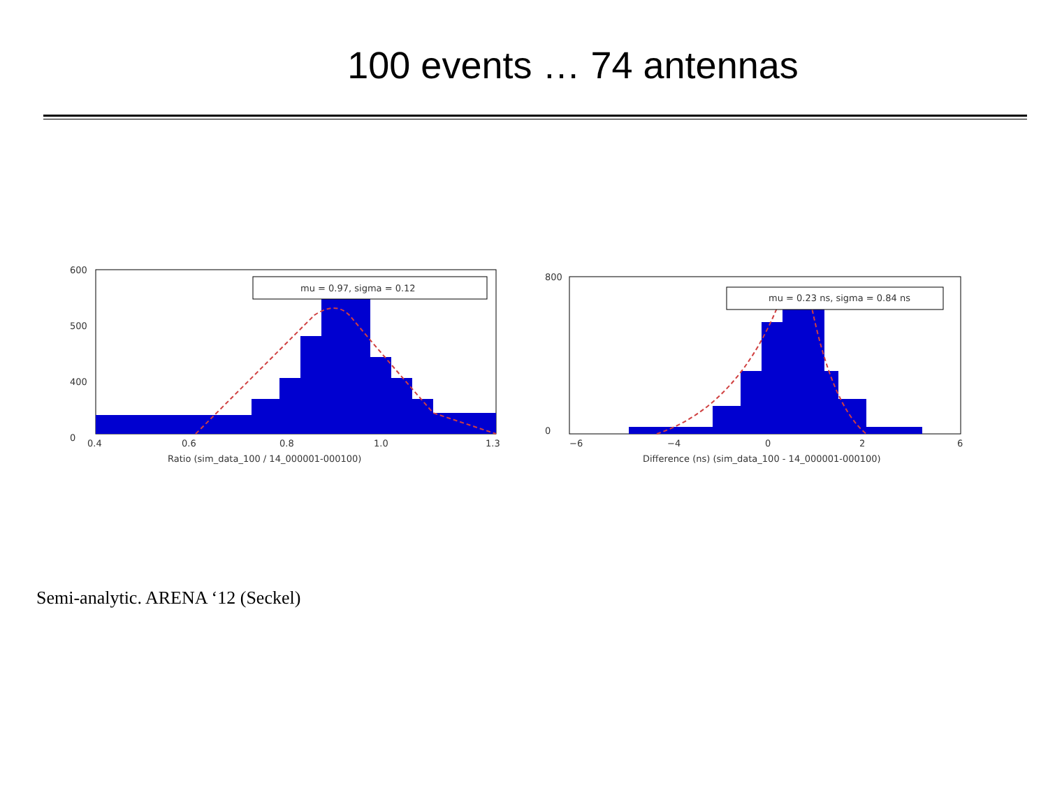100 events … 74 antennas
mu = 0.97, sigma = 0.12
600
500
400
0
0.4
0.6
0.8
1.0
1.3
Ratio (sim_data_100 / 14_000001-000100)
mu = 0.23 ns, sigma = 0.84 ns
800
0
−6
−4
0
2
6
Difference (ns) (sim_data_100 - 14_000001-000100)
Semi-analytic. ARENA ‘12 (Seckel)